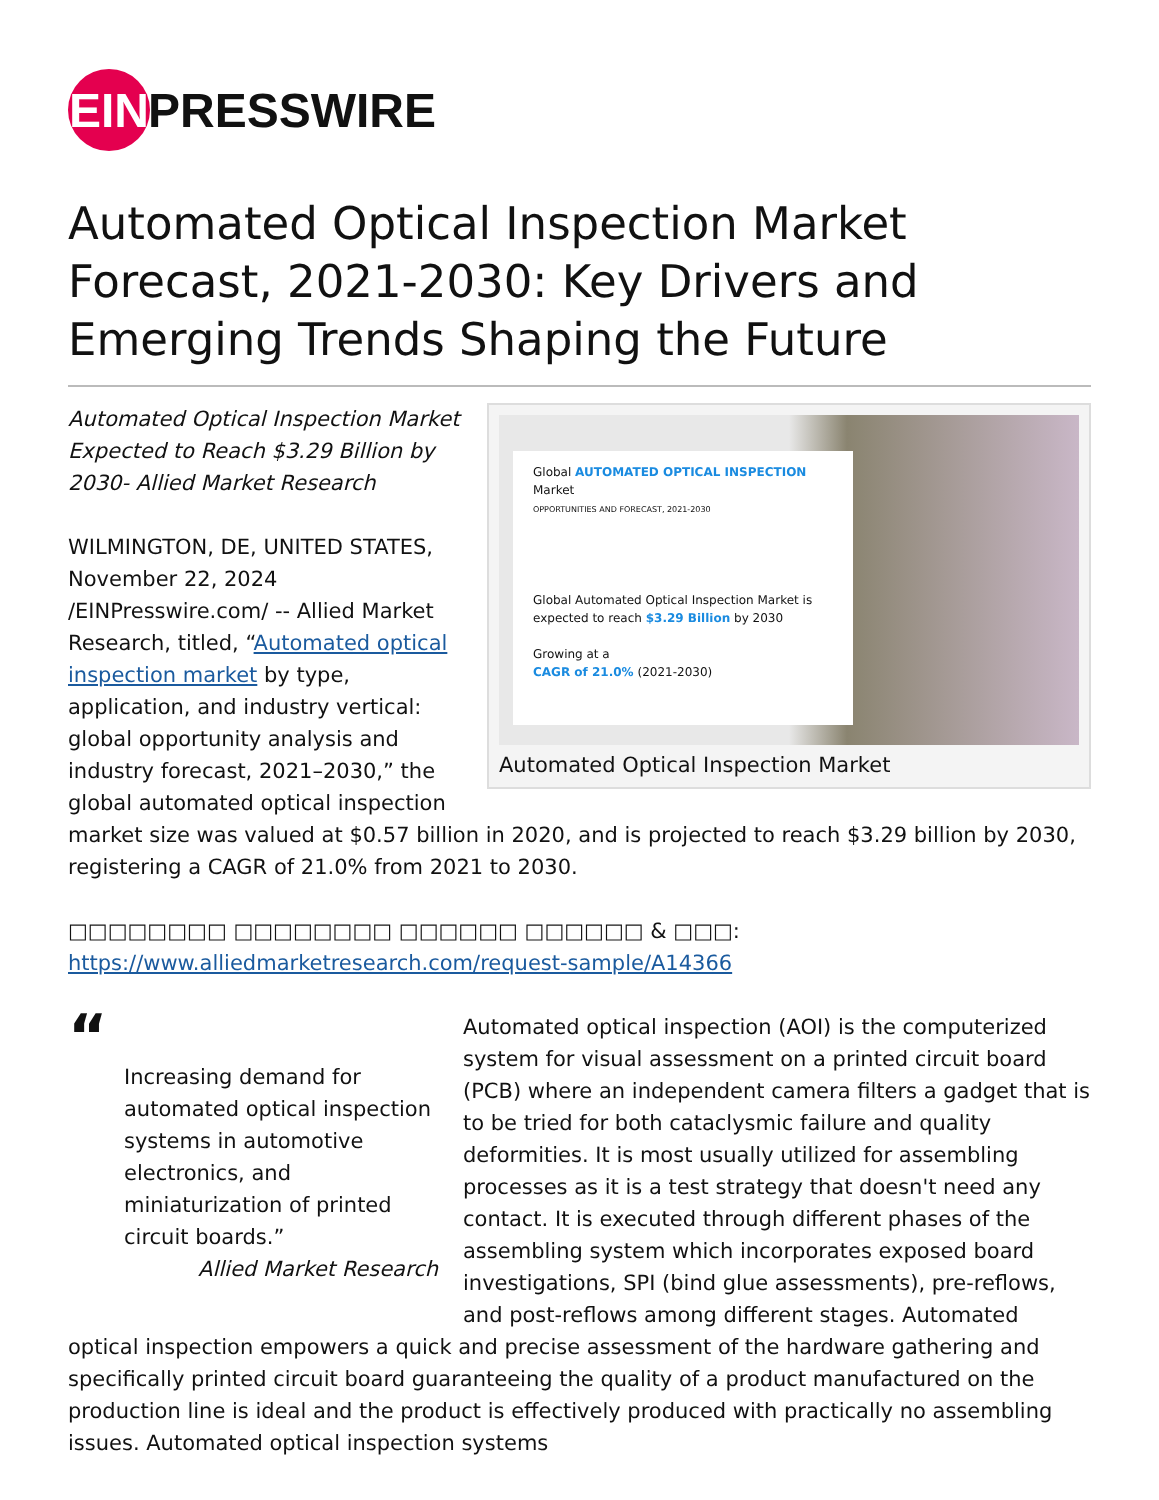EIN PRESSWIRE
Automated Optical Inspection Market Forecast, 2021-2030: Key Drivers and Emerging Trends Shaping the Future
Global AUTOMATED OPTICAL INSPECTION Market
OPPORTUNITIES AND FORECAST, 2021-2030
Global Automated Optical Inspection Market is expected to reach $3.29 Billion by 2030
Growing at a
CAGR of 21.0% (2021-2030)
Automated Optical Inspection Market
Automated Optical Inspection Market Expected to Reach $3.29 Billion by 2030- Allied Market Research
WILMINGTON, DE, UNITED STATES, November 22, 2024 /EINPresswire.com/ -- Allied Market Research, titled, “Automated optical inspection market by type, application, and industry vertical: global opportunity analysis and industry forecast, 2021–2030,” the global automated optical inspection market size was valued at $0.57 billion in 2020, and is projected to reach $3.29 billion by 2030, registering a CAGR of 21.0% from 2021 to 2030.
□□□□□□□□ □□□□□□□□ □□□□□□ □□□□□□ & □□□: https://www.alliedmarketresearch.com/request-sample/A14366
“
Increasing demand for automated optical inspection systems in automotive electronics, and miniaturization of printed circuit boards.”
Allied Market Research
Automated optical inspection (AOI) is the computerized system for visual assessment on a printed circuit board (PCB) where an independent camera filters a gadget that is to be tried for both cataclysmic failure and quality deformities. It is most usually utilized for assembling processes as it is a test strategy that doesn't need any contact. It is executed through different phases of the assembling system which incorporates exposed board investigations, SPI (bind glue assessments), pre-reflows, and post-reflows among different stages. Automated optical inspection empowers a quick and precise assessment of the hardware gathering and specifically printed circuit board guaranteeing the quality of a product manufactured on the production line is ideal and the product is effectively produced with practically no assembling issues. Automated optical inspection systems